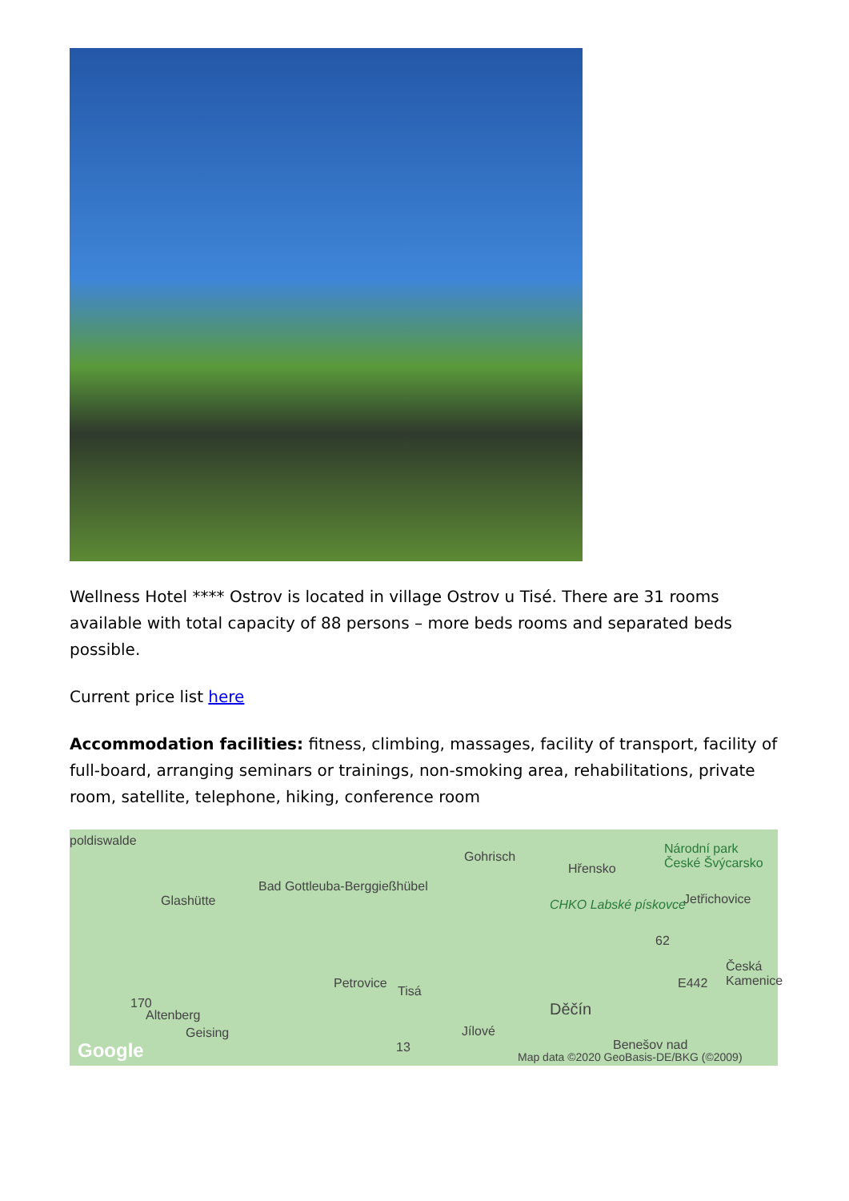Wellness Hotel **** Ostrov is located in village Ostrov u Tisé. There are 31 rooms available with total capacity of 88 persons – more beds rooms and separated beds possible.
Current price list here
Accommodation facilities: fitness, climbing, massages, facility of transport, facility of full-board, arranging seminars or trainings, non-smoking area, rehabilitations, private room, satellite, telephone, hiking, conference room
poldiswalde
Gohrisch
Hřensko
Národní park České Švýcarsko
Glashütte
Bad Gottleuba-Berggießhübel
CHKO Labské pískovce Jetřichovice
62
Česká Kamenice
Petrovice
Tisá
E442
170
Altenberg Děčín
Geising Jílové
13 Google Benešov nad
Map data ©2020 GeoBasis-DE/BKG (©2009)